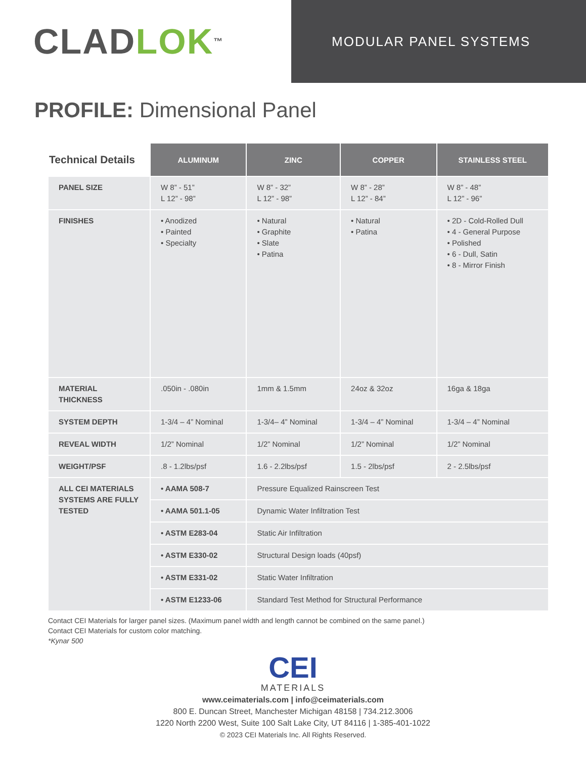CLAD LOK<sup>™</sup>
MODULAR PANEL SYSTEMS
PROFILE: Dimensional Panel
| Technical Details | ALUMINUM | ZINC | COPPER | STAINLESS STEEL |
| --- | --- | --- | --- | --- |
| PANEL SIZE | W 8” - 51” L 12” - 98” | W 8” - 32” L 12” - 98” | W 8” - 28” L 12” - 84” | W 8” - 48” L 12” - 96” |
| FINISHES | • Anodized • Painted • Specialty | • Natural • Graphite • Slate • Patina | • Natural • Patina | • 2D - Cold-Rolled Dull • 4 - General Purpose • Polished • 6 - Dull, Satin • 8 - Mirror Finish |
| MATERIAL THICKNESS | .050in - .080in | 1mm & 1.5mm | 24oz & 32oz | 16ga & 18ga |
| SYSTEM DEPTH | 1-3/4 – 4” Nominal | 1-3/4– 4” Nominal | 1-3/4 – 4” Nominal | 1-3/4 – 4” Nominal |
| REVEAL WIDTH | 1/2” Nominal | 1/2” Nominal | 1/2” Nominal | 1/2” Nominal |
| WEIGHT/PSF | .8 - 1.2lbs/psf | 1.6 - 2.2lbs/psf | 1.5 - 2lbs/psf | 2 - 2.5lbs/psf |
| ALL CEI MATERIALS SYSTEMS ARE FULLY TESTED | • AAMA 508-7 | Pressure Equalized Rainscreen Test | | |
| | • AAMA 501.1-05 | Dynamic Water Infiltration Test | | |
| | • ASTM E283-04 | Static Air Infiltration | | |
| | • ASTM E330-02 | Structural Design loads (40psf) | | |
| | • ASTM E331-02 | Static Water Infiltration | | |
| | • ASTM E1233-06 | Standard Test Method for Structural Performance | | |
Contact CEI Materials for larger panel sizes. (Maximum panel width and length cannot be combined on the same panel.)
Contact CEI Materials for custom color matching.
*Kynar 500
CEI
MATERIALS
www.ceimaterials.com | info@ceimaterials.com
800 E. Duncan Street, Manchester Michigan 48158 | 734.212.3006
1220 North 2200 West, Suite 100 Salt Lake City, UT 84116 | 1-385-401-1022
© 2023 CEI Materials Inc. All Rights Reserved.